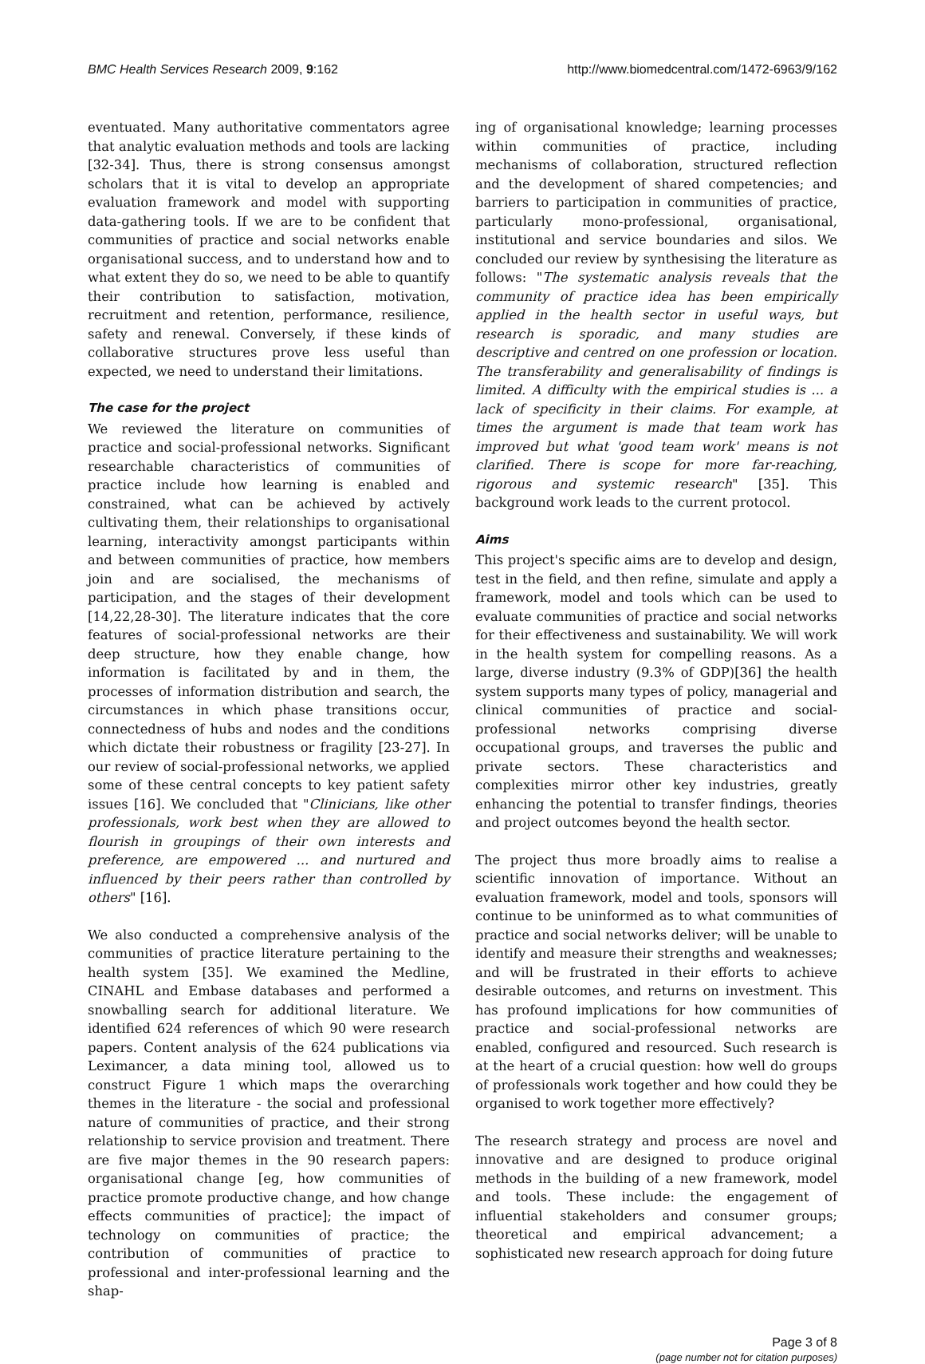BMC Health Services Research 2009, 9:162 http://www.biomedcentral.com/1472-6963/9/162
eventuated. Many authoritative commentators agree that analytic evaluation methods and tools are lacking [32-34]. Thus, there is strong consensus amongst scholars that it is vital to develop an appropriate evaluation framework and model with supporting data-gathering tools. If we are to be confident that communities of practice and social networks enable organisational success, and to understand how and to what extent they do so, we need to be able to quantify their contribution to satisfaction, motivation, recruitment and retention, performance, resilience, safety and renewal. Conversely, if these kinds of collaborative structures prove less useful than expected, we need to understand their limitations.
The case for the project
We reviewed the literature on communities of practice and social-professional networks. Significant researchable characteristics of communities of practice include how learning is enabled and constrained, what can be achieved by actively cultivating them, their relationships to organisational learning, interactivity amongst participants within and between communities of practice, how members join and are socialised, the mechanisms of participation, and the stages of their development [14,22,28-30]. The literature indicates that the core features of social-professional networks are their deep structure, how they enable change, how information is facilitated by and in them, the processes of information distribution and search, the circumstances in which phase transitions occur, connectedness of hubs and nodes and the conditions which dictate their robustness or fragility [23-27]. In our review of social-professional networks, we applied some of these central concepts to key patient safety issues [16]. We concluded that "Clinicians, like other professionals, work best when they are allowed to flourish in groupings of their own interests and preference, are empowered ... and nurtured and influenced by their peers rather than controlled by others" [16].
We also conducted a comprehensive analysis of the communities of practice literature pertaining to the health system [35]. We examined the Medline, CINAHL and Embase databases and performed a snowballing search for additional literature. We identified 624 references of which 90 were research papers. Content analysis of the 624 publications via Leximancer, a data mining tool, allowed us to construct Figure 1 which maps the overarching themes in the literature - the social and professional nature of communities of practice, and their strong relationship to service provision and treatment. There are five major themes in the 90 research papers: organisational change [eg, how communities of practice promote productive change, and how change effects communities of practice]; the impact of technology on communities of practice; the contribution of communities of practice to professional and inter-professional learning and the shap-
ing of organisational knowledge; learning processes within communities of practice, including mechanisms of collaboration, structured reflection and the development of shared competencies; and barriers to participation in communities of practice, particularly mono-professional, organisational, institutional and service boundaries and silos. We concluded our review by synthesising the literature as follows: "The systematic analysis reveals that the community of practice idea has been empirically applied in the health sector in useful ways, but research is sporadic, and many studies are descriptive and centred on one profession or location. The transferability and generalisability of findings is limited. A difficulty with the empirical studies is ... a lack of specificity in their claims. For example, at times the argument is made that team work has improved but what 'good team work' means is not clarified. There is scope for more far-reaching, rigorous and systemic research" [35]. This background work leads to the current protocol.
Aims
This project's specific aims are to develop and design, test in the field, and then refine, simulate and apply a framework, model and tools which can be used to evaluate communities of practice and social networks for their effectiveness and sustainability. We will work in the health system for compelling reasons. As a large, diverse industry (9.3% of GDP)[36] the health system supports many types of policy, managerial and clinical communities of practice and social-professional networks comprising diverse occupational groups, and traverses the public and private sectors. These characteristics and complexities mirror other key industries, greatly enhancing the potential to transfer findings, theories and project outcomes beyond the health sector.
The project thus more broadly aims to realise a scientific innovation of importance. Without an evaluation framework, model and tools, sponsors will continue to be uninformed as to what communities of practice and social networks deliver; will be unable to identify and measure their strengths and weaknesses; and will be frustrated in their efforts to achieve desirable outcomes, and returns on investment. This has profound implications for how communities of practice and social-professional networks are enabled, configured and resourced. Such research is at the heart of a crucial question: how well do groups of professionals work together and how could they be organised to work together more effectively?
The research strategy and process are novel and innovative and are designed to produce original methods in the building of a new framework, model and tools. These include: the engagement of influential stakeholders and consumer groups; theoretical and empirical advancement; a sophisticated new research approach for doing future
Page 3 of 8
(page number not for citation purposes)